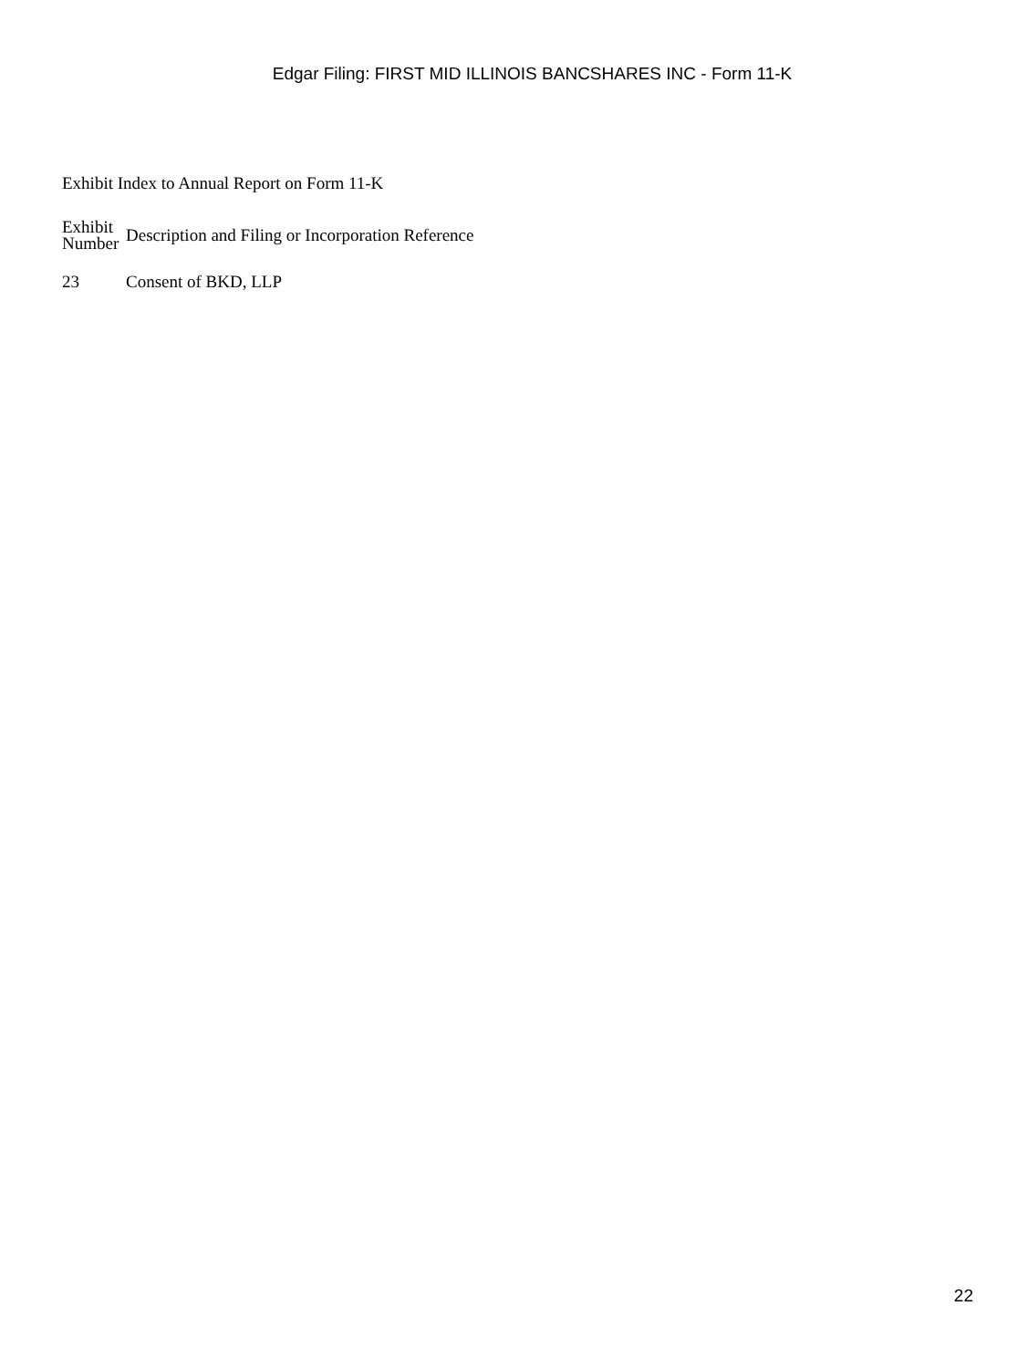Edgar Filing: FIRST MID ILLINOIS BANCSHARES INC - Form 11-K
Exhibit Index to Annual Report on Form 11-K
| Exhibit Number | Description and Filing or Incorporation Reference |
| --- | --- |
| 23 | Consent of BKD, LLP |
22